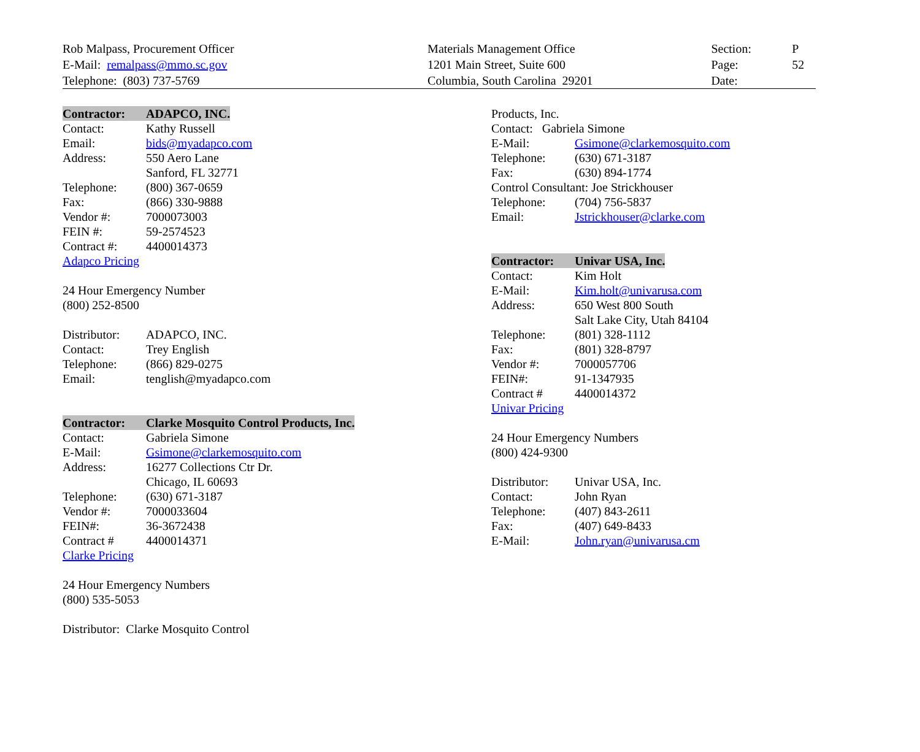Rob Malpass, Procurement Officer
E-Mail: remalpass@mmo.sc.gov
Telephone: (803) 737-5769
Materials Management Office
1201 Main Street, Suite 600
Columbia, South Carolina 29201
Section:
Page:
Date:
P
52
Contractor: ADAPCO, INC.
Contact: Kathy Russell
Email: bids@myadapco.com
Address: 550 Aero Lane
Sanford, FL 32771
Telephone: (800) 367-0659
Fax: (866) 330-9888
Vendor #: 7000073003
FEIN #: 59-2574523
Contract #: 4400014373
Adapco Pricing
24 Hour Emergency Number
(800) 252-8500
Distributor: ADAPCO, INC.
Contact: Trey English
Telephone: (866) 829-0275
Email: tenglish@myadapco.com
Contractor: Clarke Mosquito Control Products, Inc.
Contact: Gabriela Simone
E-Mail: Gsimone@clarkemosquito.com
Address: 16277 Collections Ctr Dr.
Chicago, IL 60693
Telephone: (630) 671-3187
Vendor #: 7000033604
FEIN#: 36-3672438
Contract # 4400014371
Clarke Pricing
24 Hour Emergency Numbers
(800) 535-5053
Distributor: Clarke Mosquito Control
Products, Inc.
Contact: Gabriela Simone
E-Mail: Gsimone@clarkemosquito.com
Telephone: (630) 671-3187
Fax: (630) 894-1774
Control Consultant: Joe Strickhouser
Telephone: (704) 756-5837
Email: Jstrickhouser@clarke.com
Contractor: Univar USA, Inc.
Contact: Kim Holt
E-Mail: Kim.holt@univarusa.com
Address: 650 West 800 South
Salt Lake City, Utah 84104
Telephone: (801) 328-1112
Fax: (801) 328-8797
Vendor #: 7000057706
FEIN#: 91-1347935
Contract # 4400014372
Univar Pricing
24 Hour Emergency Numbers
(800) 424-9300
Distributor: Univar USA, Inc.
Contact: John Ryan
Telephone: (407) 843-2611
Fax: (407) 649-8433
E-Mail: John.ryan@univarusa.cm